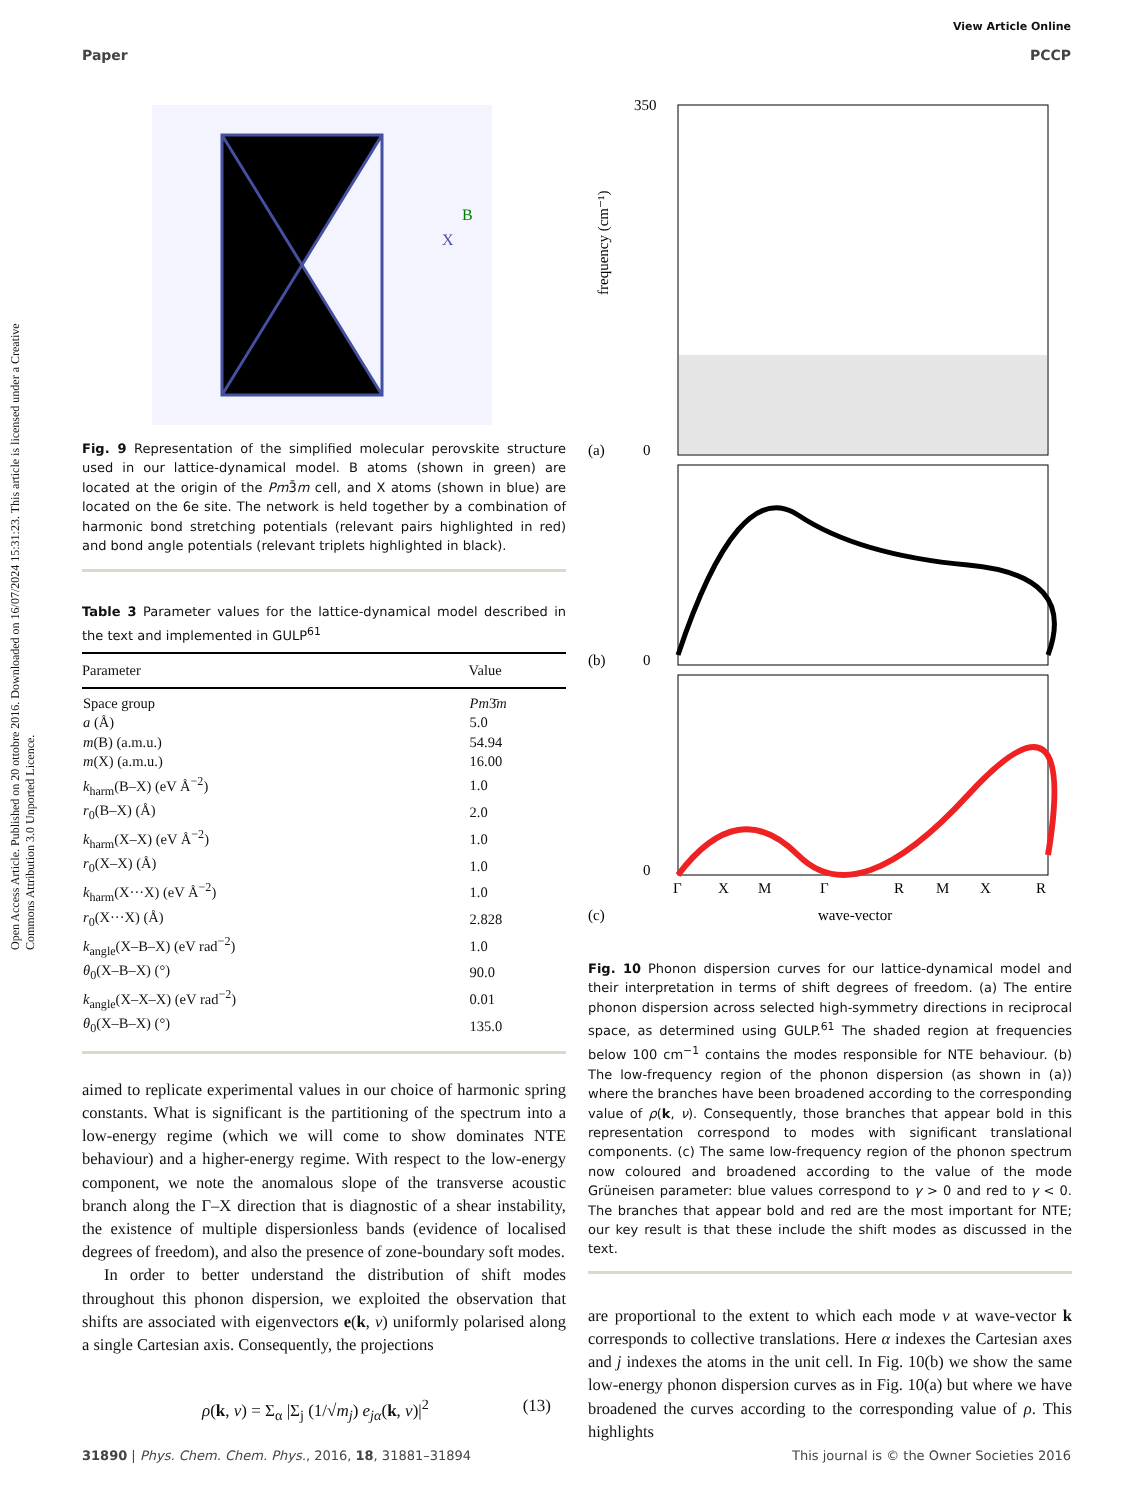View Article Online
Paper PCCP
Open Access Article. Published on 20 ottobre 2016. Downloaded on 16/07/2024 15:31:23. This article is licensed under a Creative Commons Attribution 3.0 Unported Licence.
B
X
Fig. 9 Representation of the simplified molecular perovskite structure used in our lattice-dynamical model. B atoms (shown in green) are located at the origin of the Pm3̄m cell, and X atoms (shown in blue) are located on the 6e site. The network is held together by a combination of harmonic bond stretching potentials (relevant pairs highlighted in red) and bond angle potentials (relevant triplets highlighted in black).
Table 3 Parameter values for the lattice-dynamical model described in the text and implemented in GULP<sup>61</sup>
| Parameter | Value |
| --- | --- |
| Space group | Pm 3̄ m |
| a (Å) | 5.0 |
| m (B) (a.m.u.) | 54.94 |
| m (X) (a.m.u.) | 16.00 |
| k<sub>harm</sub>(B–X) (eV Å<sup>−2</sup>) | 1.0 |
| r<sub>0</sub>(B–X) (Å) | 2.0 |
| k<sub>harm</sub>(X–X) (eV Å<sup>−2</sup>) | 1.0 |
| r<sub>0</sub>(X–X) (Å) | 1.0 |
| k<sub>harm</sub>(X···X) (eV Å<sup>−2</sup>) | 1.0 |
| r<sub>0</sub>(X···X) (Å) | 2.828 |
| k<sub>angle</sub>(X–B–X) (eV rad<sup>−2</sup>) | 1.0 |
| θ<sub>0</sub>(X–B–X) (°) | 90.0 |
| k<sub>angle</sub>(X–X–X) (eV rad<sup>−2</sup>) | 0.01 |
| θ<sub>0</sub>(X–B–X) (°) | 135.0 |
aimed to replicate experimental values in our choice of harmonic spring constants. What is significant is the partitioning of the spectrum into a low-energy regime (which we will come to show dominates NTE behaviour) and a higher-energy regime. With respect to the low-energy component, we note the anomalous slope of the transverse acoustic branch along the Γ–X direction that is diagnostic of a shear instability, the existence of multiple dispersionless bands (evidence of localised degrees of freedom), and also the presence of zone-boundary soft modes.
In order to better understand the distribution of shift modes throughout this phonon dispersion, we exploited the observation that shifts are associated with eigenvectors e(k, ν) uniformly polarised along a single Cartesian axis. Consequently, the projections
ρ(k, ν) = Σ<sub>α</sub> |Σ<sub>j</sub> (1/√m<sub>j</sub>) e<sub>jα</sub>(k, ν)|<sup>2</sup> (13)
350
0
(a)
(b)
0
0
(c)
Γ
X
M
Γ
R
M
X
R
wave-vector
frequency (cm⁻¹)
Fig. 10 Phonon dispersion curves for our lattice-dynamical model and their interpretation in terms of shift degrees of freedom. (a) The entire phonon dispersion across selected high-symmetry directions in reciprocal space, as determined using GULP.<sup>61</sup> The shaded region at frequencies below 100 cm<sup>−1</sup> contains the modes responsible for NTE behaviour. (b) The low-frequency region of the phonon dispersion (as shown in (a)) where the branches have been broadened according to the corresponding value of ρ(k, ν). Consequently, those branches that appear bold in this representation correspond to modes with significant translational components. (c) The same low-frequency region of the phonon spectrum now coloured and broadened according to the value of the mode Grüneisen parameter: blue values correspond to γ > 0 and red to γ < 0. The branches that appear bold and red are the most important for NTE; our key result is that these include the shift modes as discussed in the text.
are proportional to the extent to which each mode ν at wave-vector k corresponds to collective translations. Here α indexes the Cartesian axes and j indexes the atoms in the unit cell. In Fig. 10(b) we show the same low-energy phonon dispersion curves as in Fig. 10(a) but where we have broadened the curves according to the corresponding value of ρ. This highlights
31890 | Phys. Chem. Chem. Phys., 2016, 18, 31881–31894 This journal is © the Owner Societies 2016